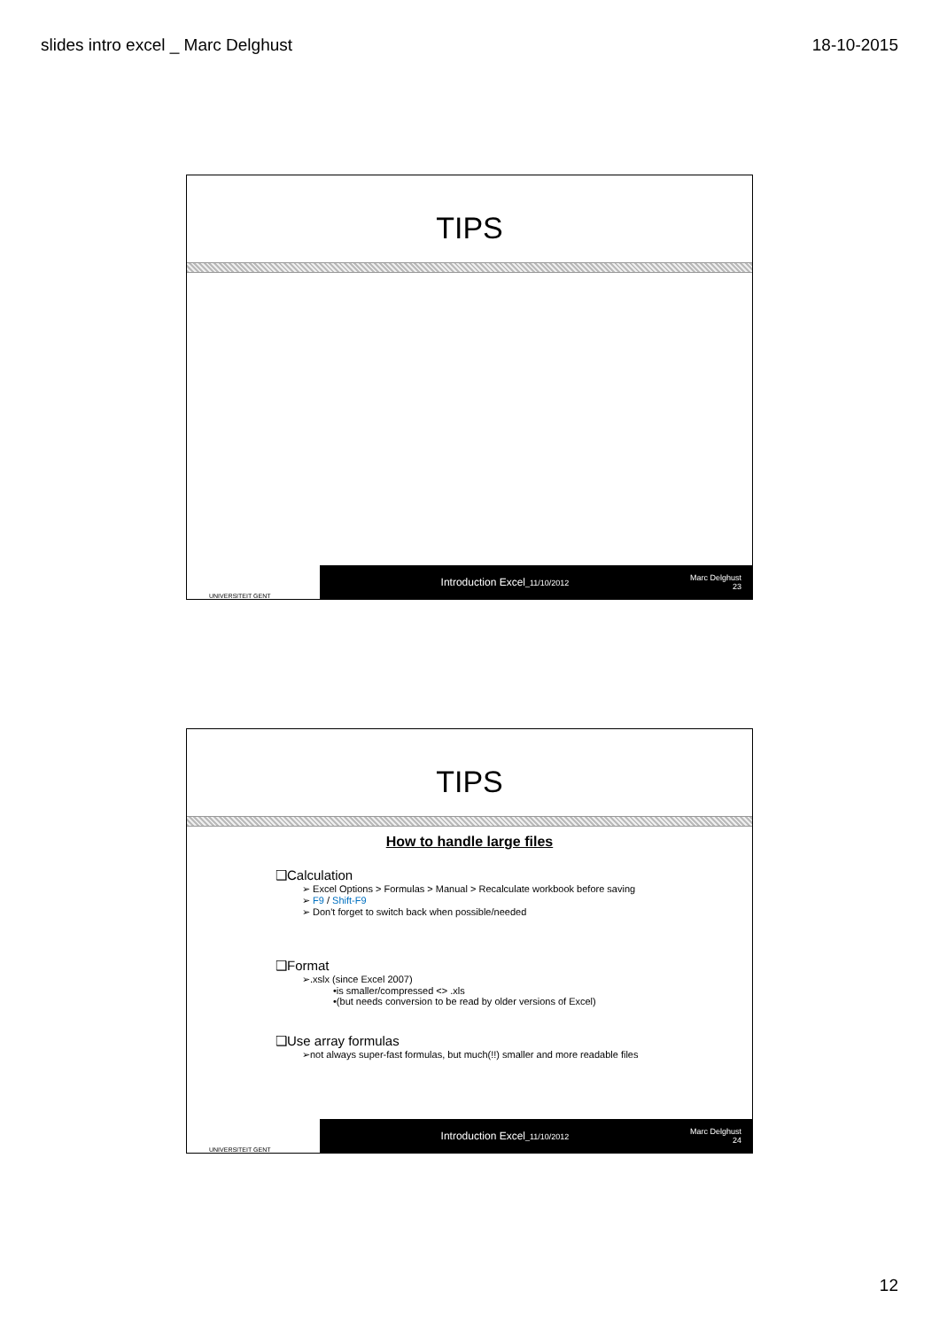slides intro excel _ Marc Delghust 18-10-2015
TIPS
UNIVERSITEIT GENT
Introduction Excel_11/10/2012
Marc Delghust
23
TIPS
How to handle large files
❑Calculation
➢ Excel Options > Formulas > Manual > Recalculate workbook before saving
➢ F9 / Shift-F9
➢ Don't forget to switch back when possible/needed
❑Format
➢.xslx (since Excel 2007)
•is smaller/compressed <> .xls
•(but needs conversion to be read by older versions of Excel)
❑Use array formulas
➢not always super-fast formulas, but much(!!) smaller and more readable files
UNIVERSITEIT GENT
Introduction Excel_11/10/2012
Marc Delghust
24
12